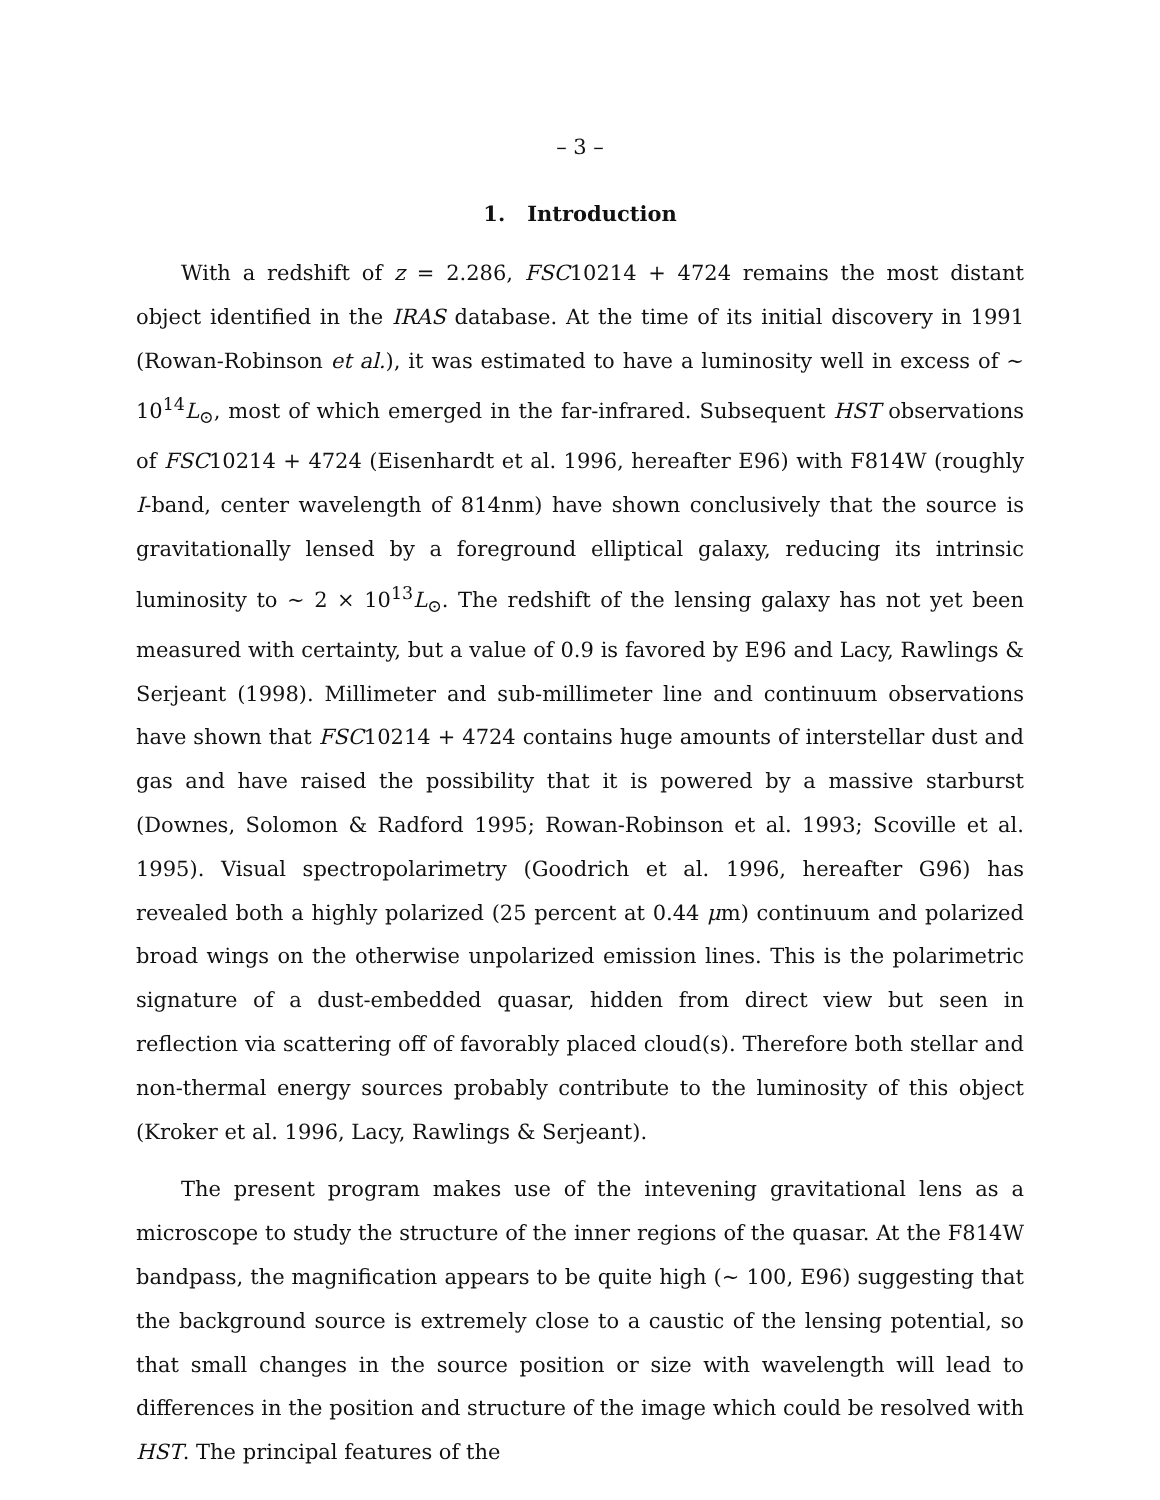– 3 –
1. Introduction
With a redshift of z = 2.286, FSC10214 + 4724 remains the most distant object identified in the IRAS database. At the time of its initial discovery in 1991 (Rowan-Robinson et al.), it was estimated to have a luminosity well in excess of ∼ 10<sup>14</sup>L<sub>⊙</sub>, most of which emerged in the far-infrared. Subsequent HST observations of FSC10214 + 4724 (Eisenhardt et al. 1996, hereafter E96) with F814W (roughly I-band, center wavelength of 814nm) have shown conclusively that the source is gravitationally lensed by a foreground elliptical galaxy, reducing its intrinsic luminosity to ∼ 2 × 10<sup>13</sup>L<sub>⊙</sub>. The redshift of the lensing galaxy has not yet been measured with certainty, but a value of 0.9 is favored by E96 and Lacy, Rawlings & Serjeant (1998). Millimeter and sub-millimeter line and continuum observations have shown that FSC10214 + 4724 contains huge amounts of interstellar dust and gas and have raised the possibility that it is powered by a massive starburst (Downes, Solomon & Radford 1995; Rowan-Robinson et al. 1993; Scoville et al. 1995). Visual spectropolarimetry (Goodrich et al. 1996, hereafter G96) has revealed both a highly polarized (25 percent at 0.44 μm) continuum and polarized broad wings on the otherwise unpolarized emission lines. This is the polarimetric signature of a dust-embedded quasar, hidden from direct view but seen in reflection via scattering off of favorably placed cloud(s). Therefore both stellar and non-thermal energy sources probably contribute to the luminosity of this object (Kroker et al. 1996, Lacy, Rawlings & Serjeant).
The present program makes use of the intevening gravitational lens as a microscope to study the structure of the inner regions of the quasar. At the F814W bandpass, the magnification appears to be quite high (∼ 100, E96) suggesting that the background source is extremely close to a caustic of the lensing potential, so that small changes in the source position or size with wavelength will lead to differences in the position and structure of the image which could be resolved with HST. The principal features of the